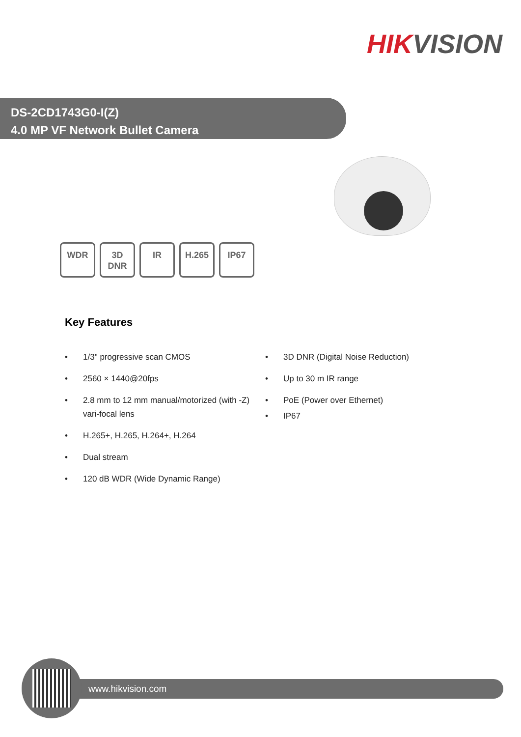HIKVISION
DS-2CD1743G0-I(Z)
4.0 MP VF Network Bullet Camera
WDR 3D
DNR
IR H.265 IP67
Key Features
• 1/3" progressive scan CMOS
• 2560 × 1440@20fps
• 2.8 mm to 12 mm manual/motorized (with -Z) vari-focal lens
• H.265+, H.265, H.264+, H.264
• Dual stream
• 120 dB WDR (Wide Dynamic Range)
• 3D DNR (Digital Noise Reduction)
• Up to 30 m IR range
• PoE (Power over Ethernet)
• IP67
www.hikvision.com